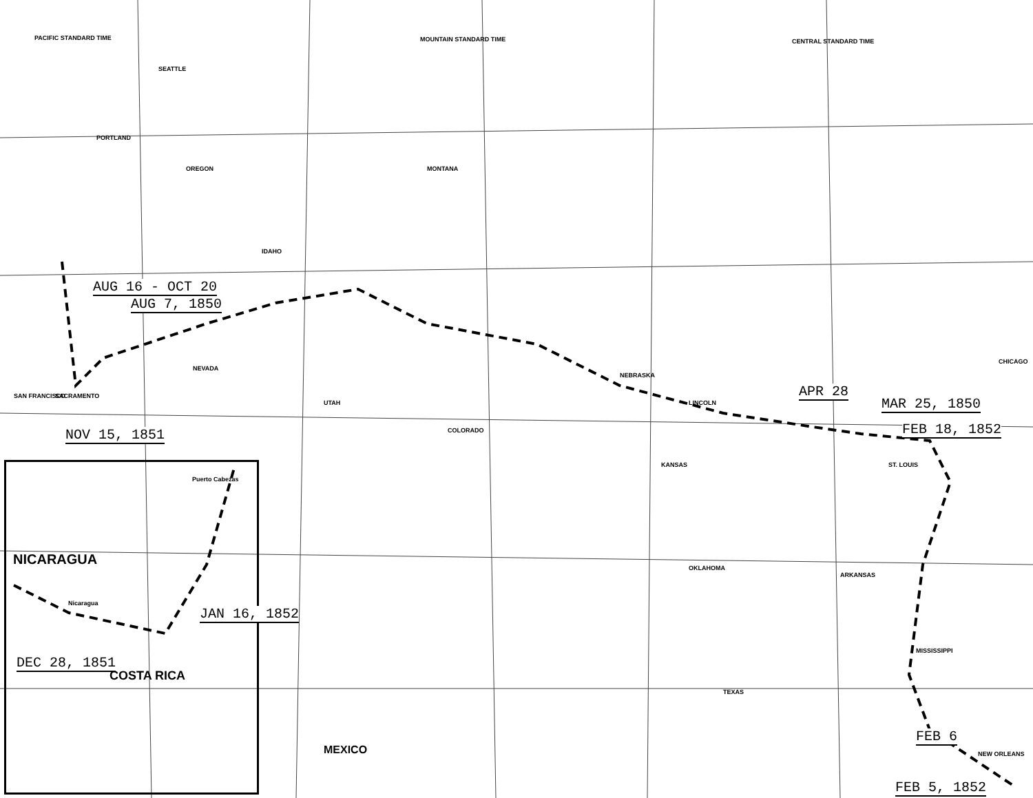PACIFIC STANDARD TIME MOUNTAIN STANDARD TIME CENTRAL STANDARD TIME
SEATTLE
PORTLAND
OREGON MONTANA
IDAHO
NEVADA
UTAH
COLORADO
NEBRASKA
KANSAS
OKLAHOMA
TEXAS
ARKANSAS
MISSISSIPPI
NEW ORLEANS
LINCOLN
ST. LOUIS
CHICAGO
SACRAMENTO
SAN FRANCISCO
AUG 16 - OCT 20
AUG 7, 1850
NOV 15, 1851
APR 28
MAR 25, 1850
FEB 18, 1852
FEB 6
FEB 5, 1852
NICARAGUA
COSTA RICA
Nicaragua
Puerto Cabezas
DEC 28, 1851
JAN 16, 1852
MEXICO